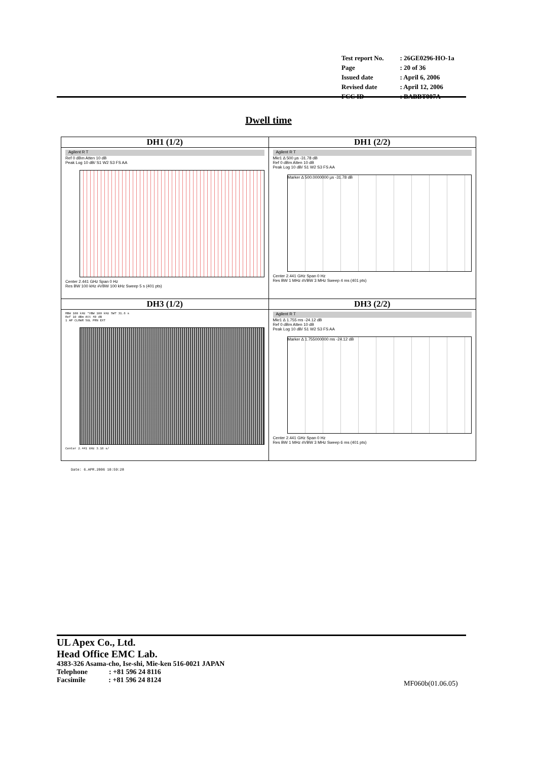| Test report No. | : 26GE0296-HO-1a |
| Page | : 20 of 36 |
| Issued date | : April 6, 2006 |
| Revised date | : April 12, 2006 |
| FCC ID | : BABBT007A |
Dwell time
| DH1 (1/2) | DH1 (2/2) |
| --- | --- |
| Agilent R T Ref 0 dBm Atten 10 dB Peak Log 10 dB/ S1 W2 S3 FS AA Center 2.441 GHz Span 0 Hz Res BW 100 kHz #VBW 100 kHz Sweep 5 s (401 pts) | Agilent R T Mkr1 Δ 500 µs -31.78 dB Ref 0 dBm Atten 10 dB Peak Log 10 dB/ S1 W2 S3 FS AA Marker Δ 500.0000000 µs -31.78 dB Center 2.441 GHz Span 0 Hz Res BW 1 MHz #VBW 3 MHz Sweep 4 ms (401 pts) |
| DH3 (1/2) | DH3 (2/2) |
| RBW 100 kHz *VBW 100 kHz SWT 31.6 s Ref 10 dBm Att 40 dB 1 AP CLRWR SGL PRN EXT Center 2.441 GHz 3.16 s/ | Agilent R T Mkr1 Δ 1.755 ms -24.12 dB Ref 0 dBm Atten 10 dB Peak Log 10 dB/ S1 W2 S3 FS AA Marker Δ 1.755000000 ms -24.12 dB Center 2.441 GHz Span 0 Hz Res BW 1 MHz #VBW 3 MHz Sweep 6 ms (401 pts) |
Date: 6.APR.2006 10:59:28
UL Apex Co., Ltd.
Head Office EMC Lab.
4383-326 Asama-cho, Ise-shi, Mie-ken 516-0021 JAPAN
Telephone : +81 596 24 8116
Facsimile : +81 596 24 8124
MF060b(01.06.05)